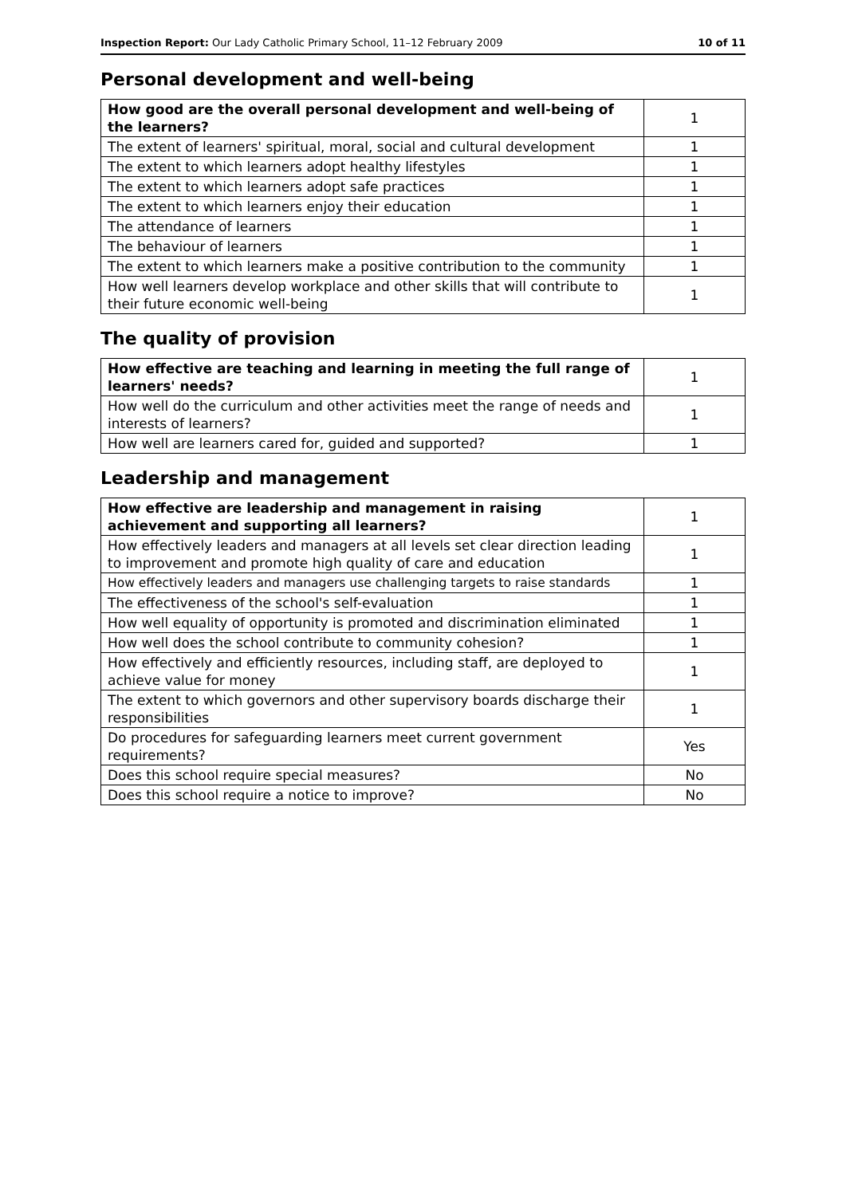Inspection Report: Our Lady Catholic Primary School, 11–12 February 2009 10 of 11
Personal development and well-being
| How good are the overall personal development and well-being of the learners? | 1 |
| The extent of learners' spiritual, moral, social and cultural development | 1 |
| The extent to which learners adopt healthy lifestyles | 1 |
| The extent to which learners adopt safe practices | 1 |
| The extent to which learners enjoy their education | 1 |
| The attendance of learners | 1 |
| The behaviour of learners | 1 |
| The extent to which learners make a positive contribution to the community | 1 |
| How well learners develop workplace and other skills that will contribute to their future economic well-being | 1 |
The quality of provision
| How effective are teaching and learning in meeting the full range of learners' needs? | 1 |
| How well do the curriculum and other activities meet the range of needs and interests of learners? | 1 |
| How well are learners cared for, guided and supported? | 1 |
Leadership and management
| How effective are leadership and management in raising achievement and supporting all learners? | 1 |
| How effectively leaders and managers at all levels set clear direction leading to improvement and promote high quality of care and education | 1 |
| How effectively leaders and managers use challenging targets to raise standards | 1 |
| The effectiveness of the school's self-evaluation | 1 |
| How well equality of opportunity is promoted and discrimination eliminated | 1 |
| How well does the school contribute to community cohesion? | 1 |
| How effectively and efficiently resources, including staff, are deployed to achieve value for money | 1 |
| The extent to which governors and other supervisory boards discharge their responsibilities | 1 |
| Do procedures for safeguarding learners meet current government requirements? | Yes |
| Does this school require special measures? | No |
| Does this school require a notice to improve? | No |